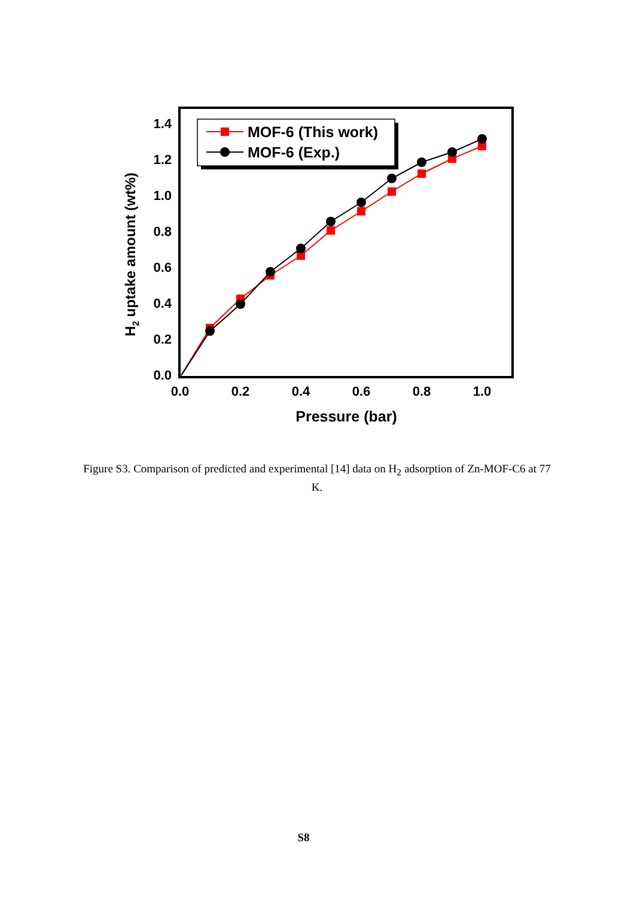0.0
0.2
0.4
0.6
0.8
1.0
1.2
1.4
0.0
0.2
0.4
0.6
0.8
1.0
Pressure (bar)
H2 uptake amount (wt%)
MOF-6 (This work)
MOF-6 (Exp.)
Figure S3. Comparison of predicted and experimental [14] data on H<sub>2</sub> adsorption of Zn-MOF-C6 at 77 K.
S8